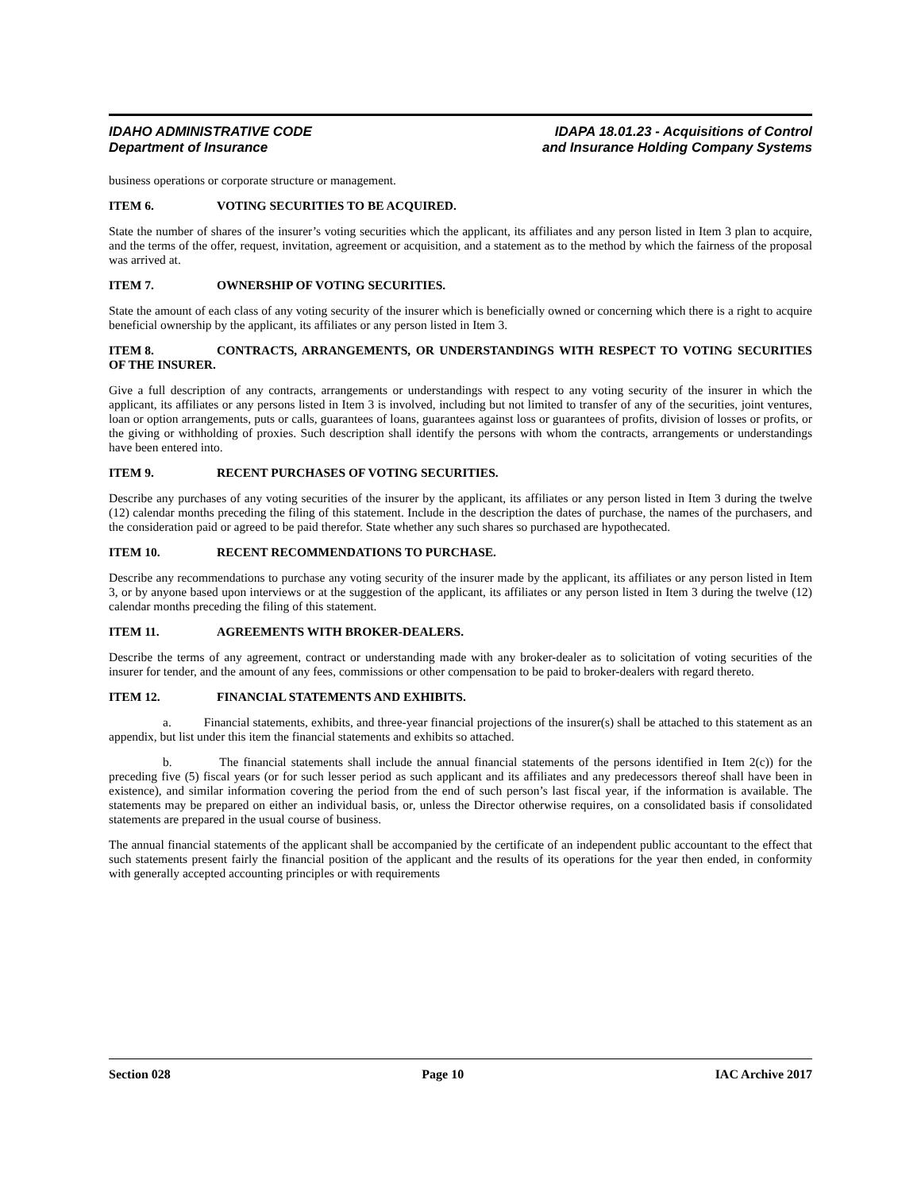IDAHO ADMINISTRATIVE CODE
Department of Insurance
IDAPA 18.01.23 - Acquisitions of Control
and Insurance Holding Company Systems
business operations or corporate structure or management.
ITEM 6. VOTING SECURITIES TO BE ACQUIRED.
State the number of shares of the insurer’s voting securities which the applicant, its affiliates and any person listed in Item 3 plan to acquire, and the terms of the offer, request, invitation, agreement or acquisition, and a statement as to the method by which the fairness of the proposal was arrived at.
ITEM 7. OWNERSHIP OF VOTING SECURITIES.
State the amount of each class of any voting security of the insurer which is beneficially owned or concerning which there is a right to acquire beneficial ownership by the applicant, its affiliates or any person listed in Item 3.
ITEM 8. CONTRACTS, ARRANGEMENTS, OR UNDERSTANDINGS WITH RESPECT TO VOTING SECURITIES OF THE INSURER.
Give a full description of any contracts, arrangements or understandings with respect to any voting security of the insurer in which the applicant, its affiliates or any persons listed in Item 3 is involved, including but not limited to transfer of any of the securities, joint ventures, loan or option arrangements, puts or calls, guarantees of loans, guarantees against loss or guarantees of profits, division of losses or profits, or the giving or withholding of proxies. Such description shall identify the persons with whom the contracts, arrangements or understandings have been entered into.
ITEM 9. RECENT PURCHASES OF VOTING SECURITIES.
Describe any purchases of any voting securities of the insurer by the applicant, its affiliates or any person listed in Item 3 during the twelve (12) calendar months preceding the filing of this statement. Include in the description the dates of purchase, the names of the purchasers, and the consideration paid or agreed to be paid therefor. State whether any such shares so purchased are hypothecated.
ITEM 10. RECENT RECOMMENDATIONS TO PURCHASE.
Describe any recommendations to purchase any voting security of the insurer made by the applicant, its affiliates or any person listed in Item 3, or by anyone based upon interviews or at the suggestion of the applicant, its affiliates or any person listed in Item 3 during the twelve (12) calendar months preceding the filing of this statement.
ITEM 11. AGREEMENTS WITH BROKER-DEALERS.
Describe the terms of any agreement, contract or understanding made with any broker-dealer as to solicitation of voting securities of the insurer for tender, and the amount of any fees, commissions or other compensation to be paid to broker-dealers with regard thereto.
ITEM 12. FINANCIAL STATEMENTS AND EXHIBITS.
a. Financial statements, exhibits, and three-year financial projections of the insurer(s) shall be attached to this statement as an appendix, but list under this item the financial statements and exhibits so attached.
b. The financial statements shall include the annual financial statements of the persons identified in Item 2(c)) for the preceding five (5) fiscal years (or for such lesser period as such applicant and its affiliates and any predecessors thereof shall have been in existence), and similar information covering the period from the end of such person’s last fiscal year, if the information is available. The statements may be prepared on either an individual basis, or, unless the Director otherwise requires, on a consolidated basis if consolidated statements are prepared in the usual course of business.
The annual financial statements of the applicant shall be accompanied by the certificate of an independent public accountant to the effect that such statements present fairly the financial position of the applicant and the results of its operations for the year then ended, in conformity with generally accepted accounting principles or with requirements
Section 028 Page 10 IAC Archive 2017